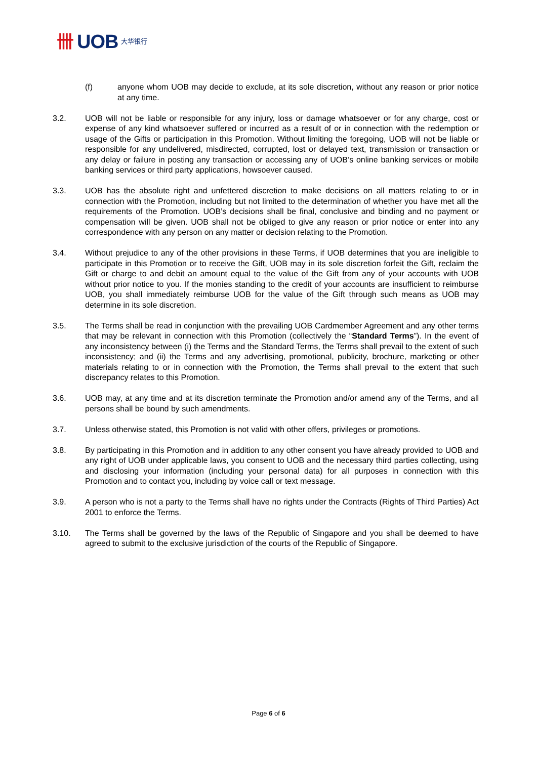卌 UOB 大华银行
(f) anyone whom UOB may decide to exclude, at its sole discretion, without any reason or prior notice at any time.
3.2. UOB will not be liable or responsible for any injury, loss or damage whatsoever or for any charge, cost or expense of any kind whatsoever suffered or incurred as a result of or in connection with the redemption or usage of the Gifts or participation in this Promotion. Without limiting the foregoing, UOB will not be liable or responsible for any undelivered, misdirected, corrupted, lost or delayed text, transmission or transaction or any delay or failure in posting any transaction or accessing any of UOB’s online banking services or mobile banking services or third party applications, howsoever caused.
3.3. UOB has the absolute right and unfettered discretion to make decisions on all matters relating to or in connection with the Promotion, including but not limited to the determination of whether you have met all the requirements of the Promotion. UOB’s decisions shall be final, conclusive and binding and no payment or compensation will be given. UOB shall not be obliged to give any reason or prior notice or enter into any correspondence with any person on any matter or decision relating to the Promotion.
3.4. Without prejudice to any of the other provisions in these Terms, if UOB determines that you are ineligible to participate in this Promotion or to receive the Gift, UOB may in its sole discretion forfeit the Gift, reclaim the Gift or charge to and debit an amount equal to the value of the Gift from any of your accounts with UOB without prior notice to you. If the monies standing to the credit of your accounts are insufficient to reimburse UOB, you shall immediately reimburse UOB for the value of the Gift through such means as UOB may determine in its sole discretion.
3.5. The Terms shall be read in conjunction with the prevailing UOB Cardmember Agreement and any other terms that may be relevant in connection with this Promotion (collectively the “Standard Terms”). In the event of any inconsistency between (i) the Terms and the Standard Terms, the Terms shall prevail to the extent of such inconsistency; and (ii) the Terms and any advertising, promotional, publicity, brochure, marketing or other materials relating to or in connection with the Promotion, the Terms shall prevail to the extent that such discrepancy relates to this Promotion.
3.6. UOB may, at any time and at its discretion terminate the Promotion and/or amend any of the Terms, and all persons shall be bound by such amendments.
3.7. Unless otherwise stated, this Promotion is not valid with other offers, privileges or promotions.
3.8. By participating in this Promotion and in addition to any other consent you have already provided to UOB and any right of UOB under applicable laws, you consent to UOB and the necessary third parties collecting, using and disclosing your information (including your personal data) for all purposes in connection with this Promotion and to contact you, including by voice call or text message.
3.9. A person who is not a party to the Terms shall have no rights under the Contracts (Rights of Third Parties) Act 2001 to enforce the Terms.
3.10. The Terms shall be governed by the laws of the Republic of Singapore and you shall be deemed to have agreed to submit to the exclusive jurisdiction of the courts of the Republic of Singapore.
Page 6 of 6